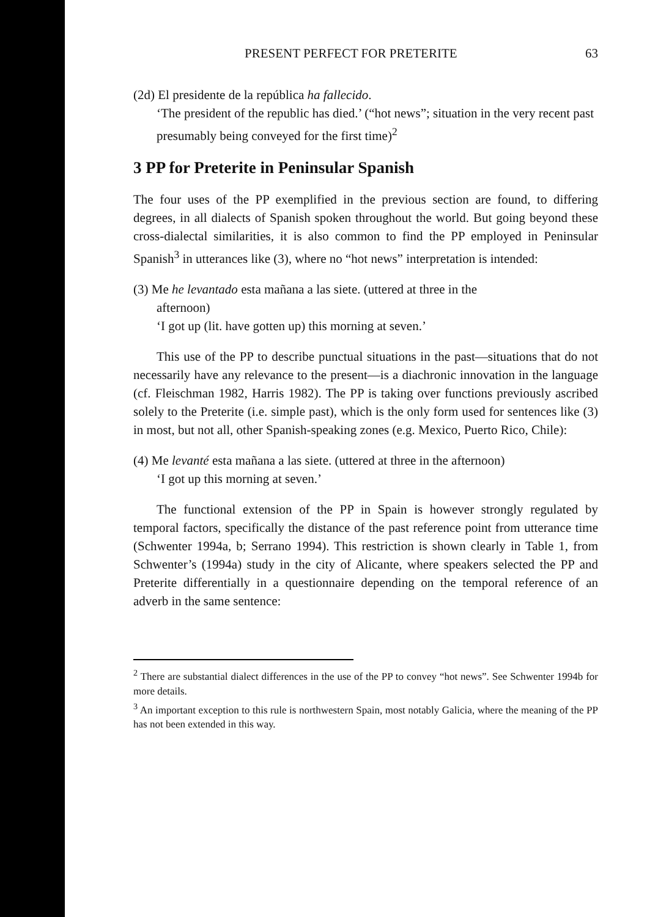PRESENT PERFECT FOR PRETERITE 63
(2d) El presidente de la república ha fallecido.
‘The president of the republic has died.’ (“hot news”; situation in the very recent past presumably being conveyed for the first time)<sup>2</sup>
3 PP for Preterite in Peninsular Spanish
The four uses of the PP exemplified in the previous section are found, to differing degrees, in all dialects of Spanish spoken throughout the world. But going beyond these cross-dialectal similarities, it is also common to find the PP employed in Peninsular Spanish<sup>3</sup> in utterances like (3), where no “hot news” interpretation is intended:
(3) Me he levantado esta mañana a las siete. (uttered at three in the
afternoon)
‘I got up (lit. have gotten up) this morning at seven.’
This use of the PP to describe punctual situations in the past—situations that do not necessarily have any relevance to the present—is a diachronic innovation in the language (cf. Fleischman 1982, Harris 1982). The PP is taking over functions previously ascribed solely to the Preterite (i.e. simple past), which is the only form used for sentences like (3) in most, but not all, other Spanish-speaking zones (e.g. Mexico, Puerto Rico, Chile):
(4) Me levanté esta mañana a las siete. (uttered at three in the afternoon)
‘I got up this morning at seven.’
The functional extension of the PP in Spain is however strongly regulated by temporal factors, specifically the distance of the past reference point from utterance time (Schwenter 1994a, b; Serrano 1994). This restriction is shown clearly in Table 1, from Schwenter’s (1994a) study in the city of Alicante, where speakers selected the PP and Preterite differentially in a questionnaire depending on the temporal reference of an adverb in the same sentence:
<sup>2</sup> There are substantial dialect differences in the use of the PP to convey “hot news”. See Schwenter 1994b for more details.
<sup>3</sup> An important exception to this rule is northwestern Spain, most notably Galicia, where the meaning of the PP has not been extended in this way.